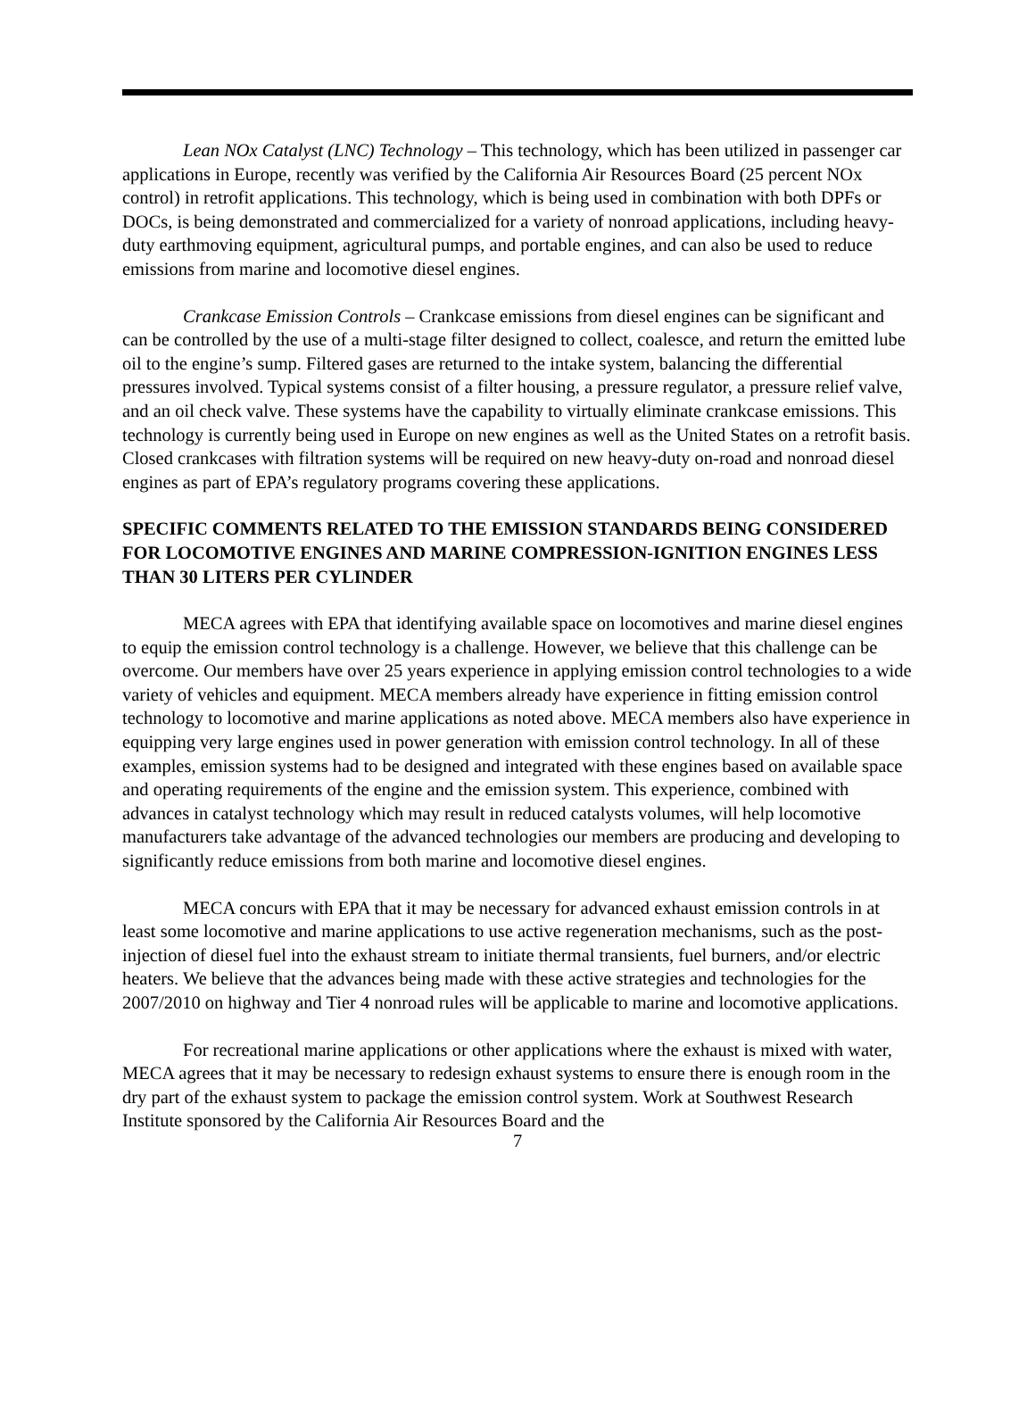Lean NOx Catalyst (LNC) Technology – This technology, which has been utilized in passenger car applications in Europe, recently was verified by the California Air Resources Board (25 percent NOx control) in retrofit applications. This technology, which is being used in combination with both DPFs or DOCs, is being demonstrated and commercialized for a variety of nonroad applications, including heavy-duty earthmoving equipment, agricultural pumps, and portable engines, and can also be used to reduce emissions from marine and locomotive diesel engines.
Crankcase Emission Controls – Crankcase emissions from diesel engines can be significant and can be controlled by the use of a multi-stage filter designed to collect, coalesce, and return the emitted lube oil to the engine’s sump. Filtered gases are returned to the intake system, balancing the differential pressures involved. Typical systems consist of a filter housing, a pressure regulator, a pressure relief valve, and an oil check valve. These systems have the capability to virtually eliminate crankcase emissions. This technology is currently being used in Europe on new engines as well as the United States on a retrofit basis. Closed crankcases with filtration systems will be required on new heavy-duty on-road and nonroad diesel engines as part of EPA’s regulatory programs covering these applications.
SPECIFIC COMMENTS RELATED TO THE EMISSION STANDARDS BEING CONSIDERED FOR LOCOMOTIVE ENGINES AND MARINE COMPRESSION-IGNITION ENGINES LESS THAN 30 LITERS PER CYLINDER
MECA agrees with EPA that identifying available space on locomotives and marine diesel engines to equip the emission control technology is a challenge. However, we believe that this challenge can be overcome. Our members have over 25 years experience in applying emission control technologies to a wide variety of vehicles and equipment. MECA members already have experience in fitting emission control technology to locomotive and marine applications as noted above. MECA members also have experience in equipping very large engines used in power generation with emission control technology. In all of these examples, emission systems had to be designed and integrated with these engines based on available space and operating requirements of the engine and the emission system. This experience, combined with advances in catalyst technology which may result in reduced catalysts volumes, will help locomotive manufacturers take advantage of the advanced technologies our members are producing and developing to significantly reduce emissions from both marine and locomotive diesel engines.
MECA concurs with EPA that it may be necessary for advanced exhaust emission controls in at least some locomotive and marine applications to use active regeneration mechanisms, such as the post-injection of diesel fuel into the exhaust stream to initiate thermal transients, fuel burners, and/or electric heaters. We believe that the advances being made with these active strategies and technologies for the 2007/2010 on highway and Tier 4 nonroad rules will be applicable to marine and locomotive applications.
For recreational marine applications or other applications where the exhaust is mixed with water, MECA agrees that it may be necessary to redesign exhaust systems to ensure there is enough room in the dry part of the exhaust system to package the emission control system. Work at Southwest Research Institute sponsored by the California Air Resources Board and the
7